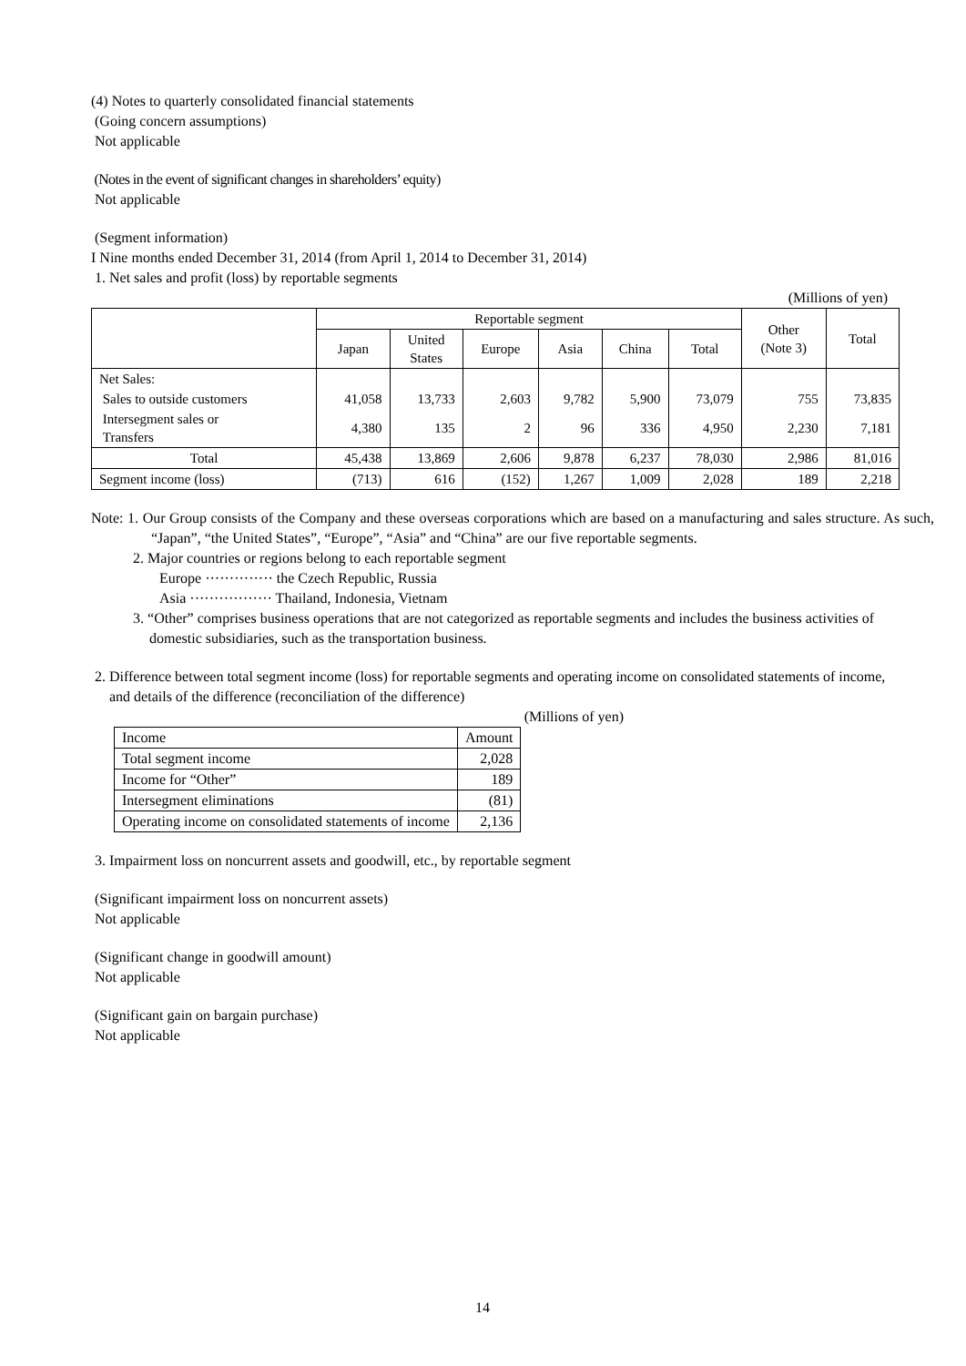(4) Notes to quarterly consolidated financial statements
(Going concern assumptions)
Not applicable
(Notes in the event of significant changes in shareholders’ equity)
Not applicable
(Segment information)
I Nine months ended December 31, 2014 (from April 1, 2014 to December 31, 2014)
1. Net sales and profit (loss) by reportable segments
(Millions of yen)
| | Reportable segment | | | | | | Other (Note 3) | Total |
| --- | --- | --- | --- | --- | --- | --- | --- | --- |
| | Japan | United States | Europe | Asia | China | Total | | |
| Net Sales: | | | | | | | | |
| Sales to outside customers | 41,058 | 13,733 | 2,603 | 9,782 | 5,900 | 73,079 | 755 | 73,835 |
| Intersegment sales or Transfers | 4,380 | 135 | 2 | 96 | 336 | 4,950 | 2,230 | 7,181 |
| Total | 45,438 | 13,869 | 2,606 | 9,878 | 6,237 | 78,030 | 2,986 | 81,016 |
| Segment income (loss) | (713) | 616 | (152) | 1,267 | 1,009 | 2,028 | 189 | 2,218 |
Note: 1. Our Group consists of the Company and these overseas corporations which are based on a manufacturing and sales structure. As such, “Japan”, “the United States”, “Europe”, “Asia” and “China” are our five reportable segments.
2. Major countries or regions belong to each reportable segment
Europe ·············· the Czech Republic, Russia
Asia ················· Thailand, Indonesia, Vietnam
3. “Other” comprises business operations that are not categorized as reportable segments and includes the business activities of domestic subsidiaries, such as the transportation business.
2. Difference between total segment income (loss) for reportable segments and operating income on consolidated statements of income, and details of the difference (reconciliation of the difference)
(Millions of yen)
| Income | Amount |
| Total segment income | 2,028 |
| Income for “Other” | 189 |
| Intersegment eliminations | (81) |
| Operating income on consolidated statements of income | 2,136 |
3. Impairment loss on noncurrent assets and goodwill, etc., by reportable segment
(Significant impairment loss on noncurrent assets)
Not applicable
(Significant change in goodwill amount)
Not applicable
(Significant gain on bargain purchase)
Not applicable
14